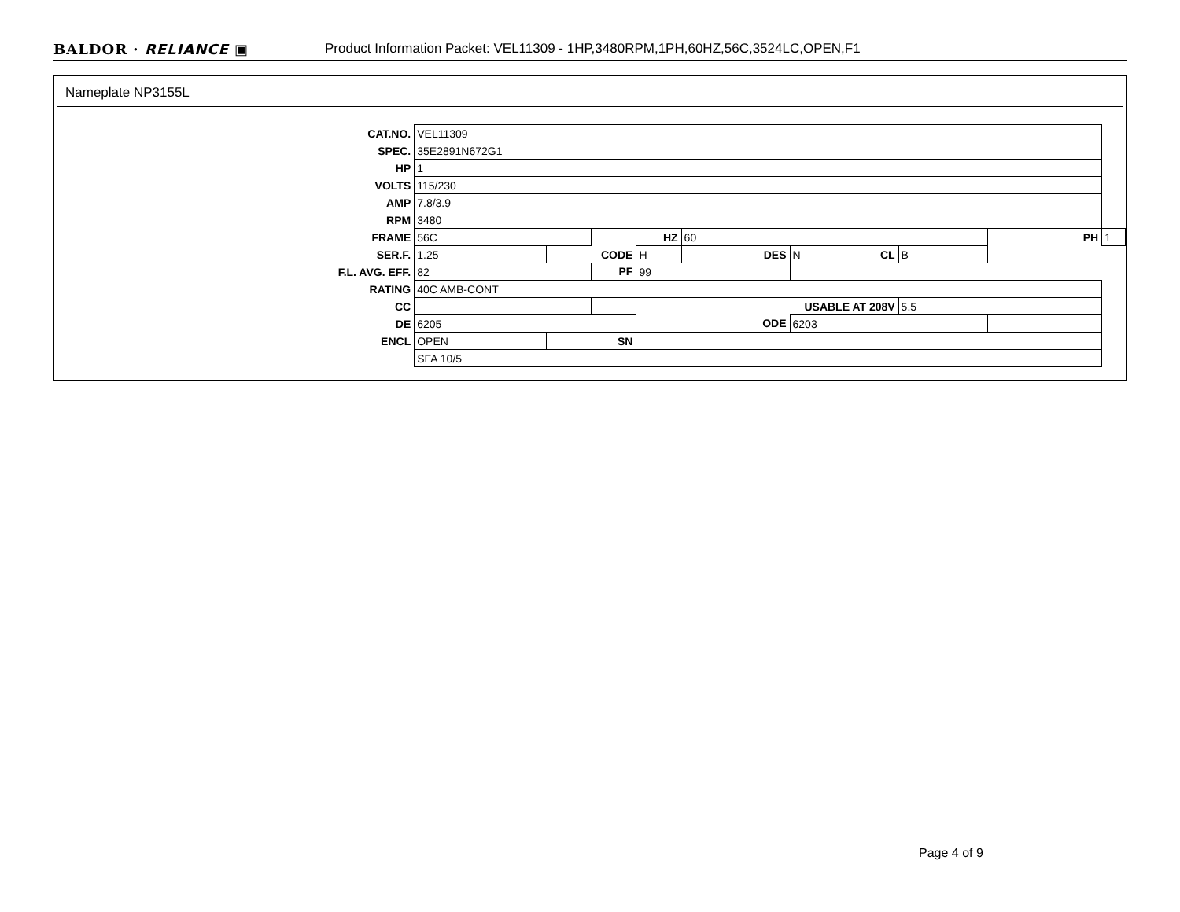BALDOR · RELIANCE ▣ Product Information Packet: VEL11309 - 1HP,3480RPM,1PH,60HZ,56C,3524LC,OPEN,F1
Nameplate NP3155L
| CAT.NO. | VEL11309 | | | | | | | | | |
| SPEC. | 35E2891N672G1 | | | | | | | | | |
| HP | 1 | | | | | | | | | |
| VOLTS | 115/230 | | | | | | | | | |
| AMP | 7.8/3.9 | | | | | | | | | |
| RPM | 3480 | | | | | | | | | |
| FRAME | 56C | | HZ | | 60 | | | | PH | 1 |
| SER.F. | 1.25 | CODE | | H | DES | N | CL | B | | |
| F.L. AVG. EFF. | 82 | | PF | 99 | | | | | | |
| RATING | 40C AMB-CONT | | | | | | | | | |
| CC | | | USABLE AT 208V | | | | | 5.5 | | |
| DE | 6205 | | | ODE | | 6203 | | | | |
| ENCL | OPEN | SN | | | | | | | | |
| | SFA 10/5 | | | | | | | | | |
Page 4 of 9